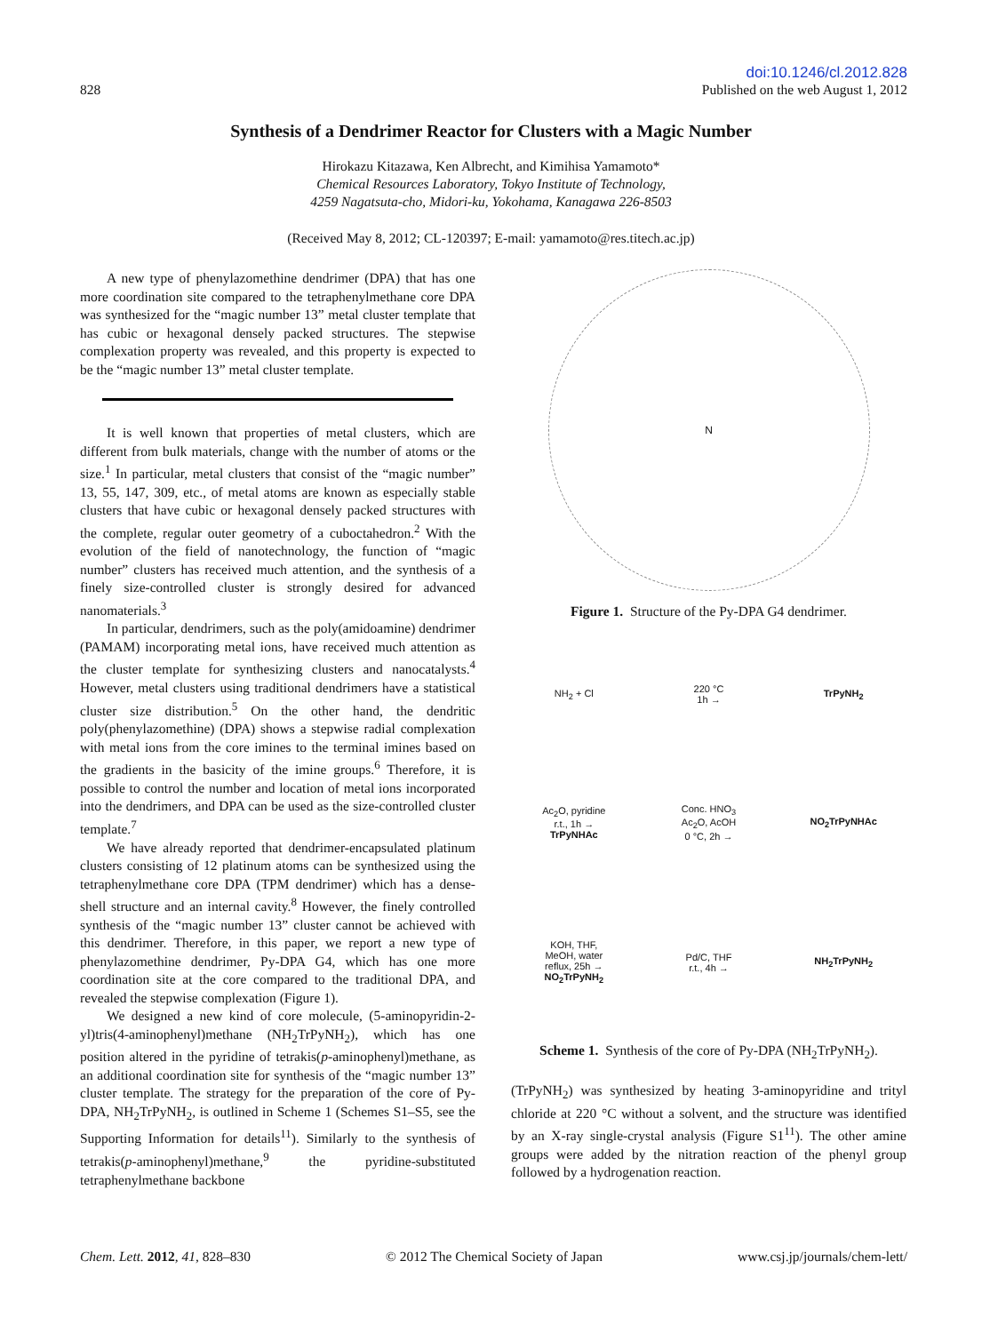828
doi:10.1246/cl.2012.828
Published on the web August 1, 2012
Synthesis of a Dendrimer Reactor for Clusters with a Magic Number
Hirokazu Kitazawa, Ken Albrecht, and Kimihisa Yamamoto*
Chemical Resources Laboratory, Tokyo Institute of Technology,
4259 Nagatsuta-cho, Midori-ku, Yokohama, Kanagawa 226-8503
(Received May 8, 2012; CL-120397; E-mail: yamamoto@res.titech.ac.jp)
A new type of phenylazomethine dendrimer (DPA) that has one more coordination site compared to the tetraphenylmethane core DPA was synthesized for the “magic number 13” metal cluster template that has cubic or hexagonal densely packed structures. The stepwise complexation property was revealed, and this property is expected to be the “magic number 13” metal cluster template.
It is well known that properties of metal clusters, which are different from bulk materials, change with the number of atoms or the size.<sup>1</sup> In particular, metal clusters that consist of the “magic number” 13, 55, 147, 309, etc., of metal atoms are known as especially stable clusters that have cubic or hexagonal densely packed structures with the complete, regular outer geometry of a cuboctahedron.<sup>2</sup> With the evolution of the field of nanotechnology, the function of “magic number” clusters has received much attention, and the synthesis of a finely size-controlled cluster is strongly desired for advanced nanomaterials.<sup>3</sup>
In particular, dendrimers, such as the poly(amidoamine) dendrimer (PAMAM) incorporating metal ions, have received much attention as the cluster template for synthesizing clusters and nanocatalysts.<sup>4</sup> However, metal clusters using traditional dendrimers have a statistical cluster size distribution.<sup>5</sup> On the other hand, the dendritic poly(phenylazomethine) (DPA) shows a stepwise radial complexation with metal ions from the core imines to the terminal imines based on the gradients in the basicity of the imine groups.<sup>6</sup> Therefore, it is possible to control the number and location of metal ions incorporated into the dendrimers, and DPA can be used as the size-controlled cluster template.<sup>7</sup>
We have already reported that dendrimer-encapsulated platinum clusters consisting of 12 platinum atoms can be synthesized using the tetraphenylmethane core DPA (TPM dendrimer) which has a dense-shell structure and an internal cavity.<sup>8</sup> However, the finely controlled synthesis of the “magic number 13” cluster cannot be achieved with this dendrimer. Therefore, in this paper, we report a new type of phenylazomethine dendrimer, Py-DPA G4, which has one more coordination site at the core compared to the traditional DPA, and revealed the stepwise complexation (Figure 1).
We designed a new kind of core molecule, (5-aminopyridin-2-yl)tris(4-aminophenyl)methane (NH<sub>2</sub>TrPyNH<sub>2</sub>), which has one position altered in the pyridine of tetrakis(p-aminophenyl)methane, as an additional coordination site for synthesis of the “magic number 13” cluster template. The strategy for the preparation of the core of Py-DPA, NH<sub>2</sub>TrPyNH<sub>2</sub>, is outlined in Scheme 1 (Schemes S1–S5, see the Supporting Information for details<sup>11</sup>). Similarly to the synthesis of tetrakis(p-aminophenyl)methane,<sup>9</sup> the pyridine-substituted tetraphenylmethane backbone
N
Figure 1. Structure of the Py-DPA G4 dendrimer.
NH<sub>2</sub> + Cl
220 °C
1h →
TrPyNH<sub>2</sub>
Ac<sub>2</sub>O, pyridine
r.t., 1h →
TrPyNHAc
Conc. HNO<sub>3</sub>
Ac<sub>2</sub>O, AcOH
0 °C, 2h →
NO<sub>2</sub>TrPyNHAc
KOH, THF,
MeOH, water
reflux, 25h →
NO<sub>2</sub>TrPyNH<sub>2</sub>
Pd/C, THF
r.t., 4h →
NH<sub>2</sub>TrPyNH<sub>2</sub>
Scheme 1. Synthesis of the core of Py-DPA (NH<sub>2</sub>TrPyNH<sub>2</sub>).
(TrPyNH<sub>2</sub>) was synthesized by heating 3-aminopyridine and trityl chloride at 220 °C without a solvent, and the structure was identified by an X-ray single-crystal analysis (Figure S1<sup>11</sup>). The other amine groups were added by the nitration reaction of the phenyl group followed by a hydrogenation reaction.
Chem. Lett. 2012, 41, 828–830 © 2012 The Chemical Society of Japan
www.csj.jp/journals/chem-lett/